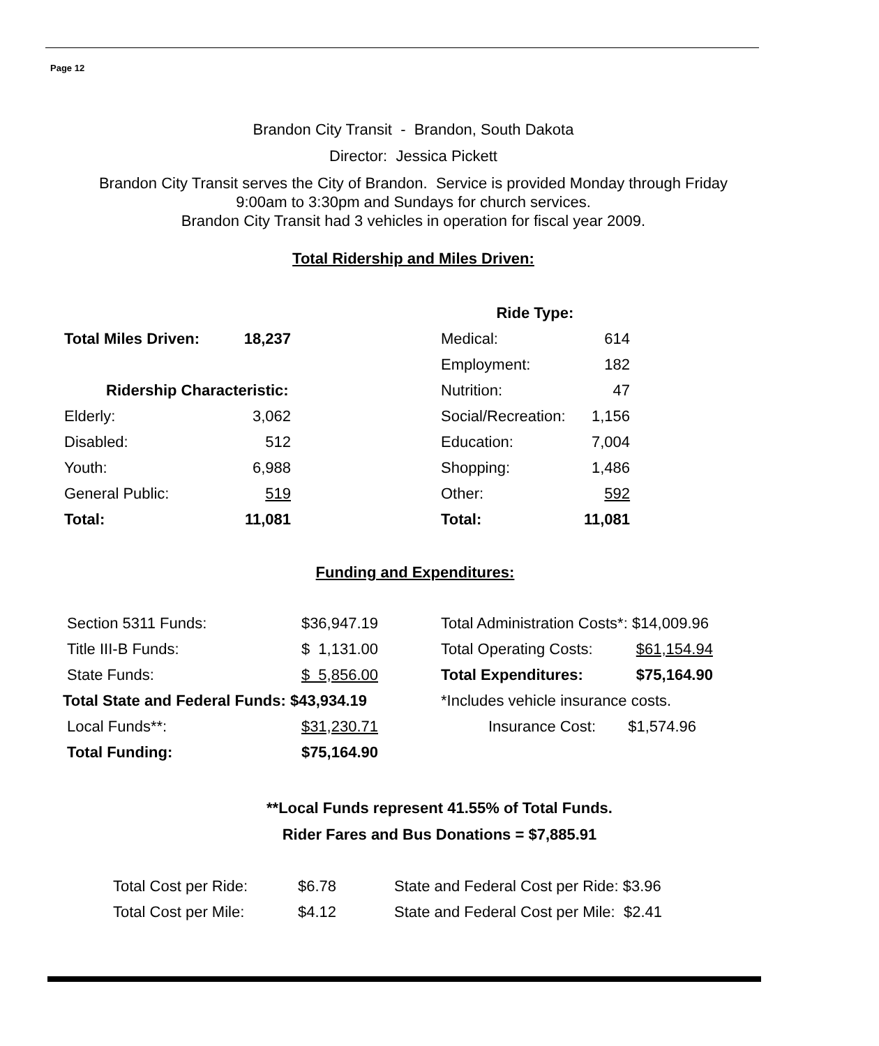Page 12
Brandon City Transit - Brandon, South Dakota
Director: Jessica Pickett
Brandon City Transit serves the City of Brandon. Service is provided Monday through Friday
9:00am to 3:30pm and Sundays for church services.
Brandon City Transit had 3 vehicles in operation for fiscal year 2009.
Total Ridership and Miles Driven:
| | | | Ride Type: | |
| Total Miles Driven: | 18,237 | | Medical: | 614 |
| | | | Employment: | 182 |
| Ridership Characteristic: | | | Nutrition: | 47 |
| Elderly: | 3,062 | | Social/Recreation: | 1,156 |
| Disabled: | 512 | | Education: | 7,004 |
| Youth: | 6,988 | | Shopping: | 1,486 |
| General Public: | 519 | | Other: | 592 |
| Total: | 11,081 | | Total: | 11,081 |
Funding and Expenditures:
| Section 5311 Funds: | $36,947.19 | | Total Administration Costs*: $14,009.96 |
| Title III-B Funds: | $ 1,131.00 | | Total Operating Costs: $61,154.94 |
| State Funds: | $ 5,856.00 | | Total Expenditures: $75,164.90 |
| Total State and Federal Funds: $43,934.19 | | | *Includes vehicle insurance costs. |
| Local Funds**: | $31,230.71 | | Insurance Cost: $1,574.96 |
| Total Funding: | $75,164.90 | | |
**Local Funds represent 41.55% of Total Funds.
Rider Fares and Bus Donations = $7,885.91
| Total Cost per Ride: | $6.78 | State and Federal Cost per Ride: $3.96 |
| Total Cost per Mile: | $4.12 | State and Federal Cost per Mile: $2.41 |